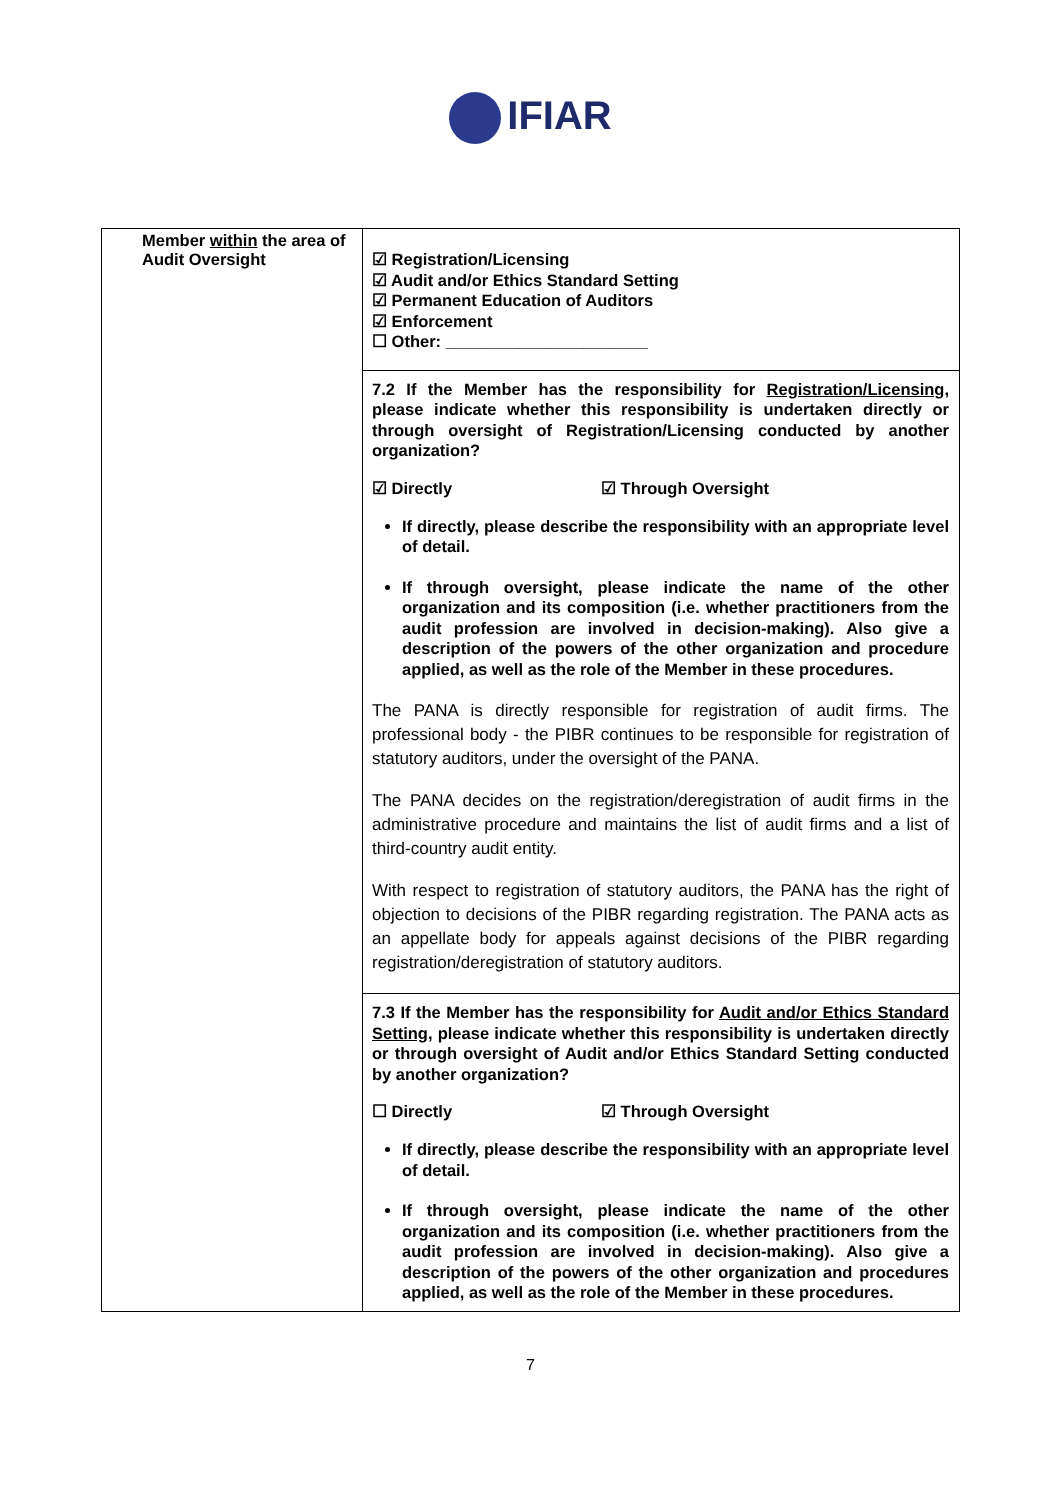IFIAR
| Member within the area of Audit Oversight | ☑ Registration/Licensing ☑ Audit and/or Ethics Standard Setting ☑ Permanent Education of Auditors ☑ Enforcement ☐ Other: ______________________ 7.2 If the Member has the responsibility for Registration/Licensing , please indicate whether this responsibility is undertaken directly or through oversight of Registration/Licensing conducted by another organization? ☑ Directly ☑ Through Oversight If directly, please describe the responsibility with an appropriate level of detail. If through oversight, please indicate the name of the other organization and its composition (i.e. whether practitioners from the audit profession are involved in decision-making). Also give a description of the powers of the other organization and procedure applied, as well as the role of the Member in these procedures. The PANA is directly responsible for registration of audit firms. The professional body - the PIBR continues to be responsible for registration of statutory auditors, under the oversight of the PANA. The PANA decides on the registration/deregistration of audit firms in the administrative procedure and maintains the list of audit firms and a list of third-country audit entity. With respect to registration of statutory auditors, the PANA has the right of objection to decisions of the PIBR regarding registration. The PANA acts as an appellate body for appeals against decisions of the PIBR regarding registration/deregistration of statutory auditors. 7.3 If the Member has the responsibility for Audit and/or Ethics Standard Setting , please indicate whether this responsibility is undertaken directly or through oversight of Audit and/or Ethics Standard Setting conducted by another organization? ☐ Directly ☑ Through Oversight If directly, please describe the responsibility with an appropriate level of detail. If through oversight, please indicate the name of the other organization and its composition (i.e. whether practitioners from the audit profession are involved in decision-making). Also give a description of the powers of the other organization and procedures applied, as well as the role of the Member in these procedures. |
7